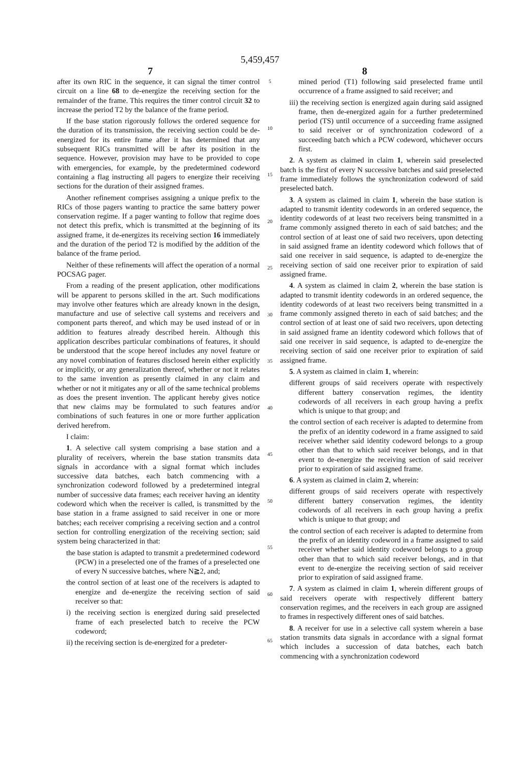5,459,457
7 8
after its own RIC in the sequence, it can signal the timer control circuit on a line 68 to de-energize the receiving section for the remainder of the frame. This requires the timer control circuit 32 to increase the period T2 by the balance of the frame period.
If the base station rigorously follows the ordered sequence for the duration of its transmission, the receiving section could be de-energized for its entire frame after it has determined that any subsequent RICs transmitted will be after its position in the sequence. However, provision may have to be provided to cope with emergencies, for example, by the predetermined codeword containing a flag instructing all pagers to energize their receiving sections for the duration of their assigned frames.
Another refinement comprises assigning a unique prefix to the RICs of those pagers wanting to practice the same battery power conservation regime. If a pager wanting to follow that regime does not detect this prefix, which is transmitted at the beginning of its assigned frame, it de-energizes its receiving section 16 immediately and the duration of the period T2 is modified by the addition of the balance of the frame period.
Neither of these refinements will affect the operation of a normal POCSAG pager.
From a reading of the present application, other modifications will be apparent to persons skilled in the art. Such modifications may involve other features which are already known in the design, manufacture and use of selective call systems and receivers and component parts thereof, and which may be used instead of or in addition to features already described herein. Although this application describes particular combinations of features, it should be understood that the scope hereof includes any novel feature or any novel combination of features disclosed herein either explicitly or implicitly, or any generalization thereof, whether or not it relates to the same invention as presently claimed in any claim and whether or not it mitigates any or all of the same technical problems as does the present invention. The applicant hereby gives notice that new claims may be formulated to such features and/or combinations of such features in one or more further application derived herefrom.
I claim:
1. A selective call system comprising a base station and a plurality of receivers, wherein the base station transmits data signals in accordance with a signal format which includes successive data batches, each batch commencing with a synchronization codeword followed by a predetermined integral number of successive data frames; each receiver having an identity codeword which when the receiver is called, is transmitted by the base station in a frame assigned to said receiver in one or more batches; each receiver comprising a receiving section and a control section for controlling energization of the receiving section; said system being characterized in that:
the base station is adapted to transmit a predetermined codeword (PCW) in a preselected one of the frames of a preselected one of every N successive batches, where N≧2, and;
the control section of at least one of the receivers is adapted to energize and de-energize the receiving section of said receiver so that:
i) the receiving section is energized during said preselected frame of each preselected batch to receive the PCW codeword;
ii) the receiving section is de-energized for a predeter-
5
10
15
20
25
30
35
40
45
50
55
60
65
mined period (T1) following said preselected frame until occurrence of a frame assigned to said receiver; and
iii) the receiving section is energized again during said assigned frame, then de-energized again for a further predetermined period (TS) until occurrence of a succeeding frame assigned to said receiver or of synchronization codeword of a succeeding batch which a PCW codeword, whichever occurs first.
2. A system as claimed in claim 1, wherein said preselected batch is the first of every N successive batches and said preselected frame immediately follows the synchronization codeword of said preselected batch.
3. A system as claimed in claim 1, wherein the base station is adapted to transmit identity codewords in an ordered sequence, the identity codewords of at least two receivers being transmitted in a frame commonly assigned thereto in each of said batches; and the control section of at least one of said two receivers, upon detecting in said assigned frame an identity codeword which follows that of said one receiver in said sequence, is adapted to de-energize the receiving section of said one receiver prior to expiration of said assigned frame.
4. A system as claimed in claim 2, wherein the base station is adapted to transmit identity codewords in an ordered sequence, the identity codewords of at least two receivers being transmitted in a frame commonly assigned thereto in each of said batches; and the control section of at least one of said two receivers, upon detecting in said assigned frame an identity codeword which follows that of said one receiver in said sequence, is adapted to de-energize the receiving section of said one receiver prior to expiration of said assigned frame.
5. A system as claimed in claim 1, wherein:
different groups of said receivers operate with respectively different battery conservation regimes, the identity codewords of all receivers in each group having a prefix which is unique to that group; and
the control section of each receiver is adapted to determine from the prefix of an identity codeword in a frame assigned to said receiver whether said identity codeword belongs to a group other than that to which said receiver belongs, and in that event to de-energize the receiving section of said receiver prior to expiration of said assigned frame.
6. A system as claimed in claim 2, wherein:
different groups of said receivers operate with respectively different battery conservation regimes, the identity codewords of all receivers in each group having a prefix which is unique to that group; and
the control section of each receiver is adapted to determine from the prefix of an identity codeword in a frame assigned to said receiver whether said identity codeword belongs to a group other than that to which said receiver belongs, and in that event to de-energize the receiving section of said receiver prior to expiration of said assigned frame.
7. A system as claimed in claim 1, wherein different groups of said receivers operate with respectively different battery conservation regimes, and the receivers in each group are assigned to frames in respectively different ones of said batches.
8. A receiver for use in a selective call system wherein a base station transmits data signals in accordance with a signal format which includes a succession of data batches, each batch commencing with a synchronization codeword